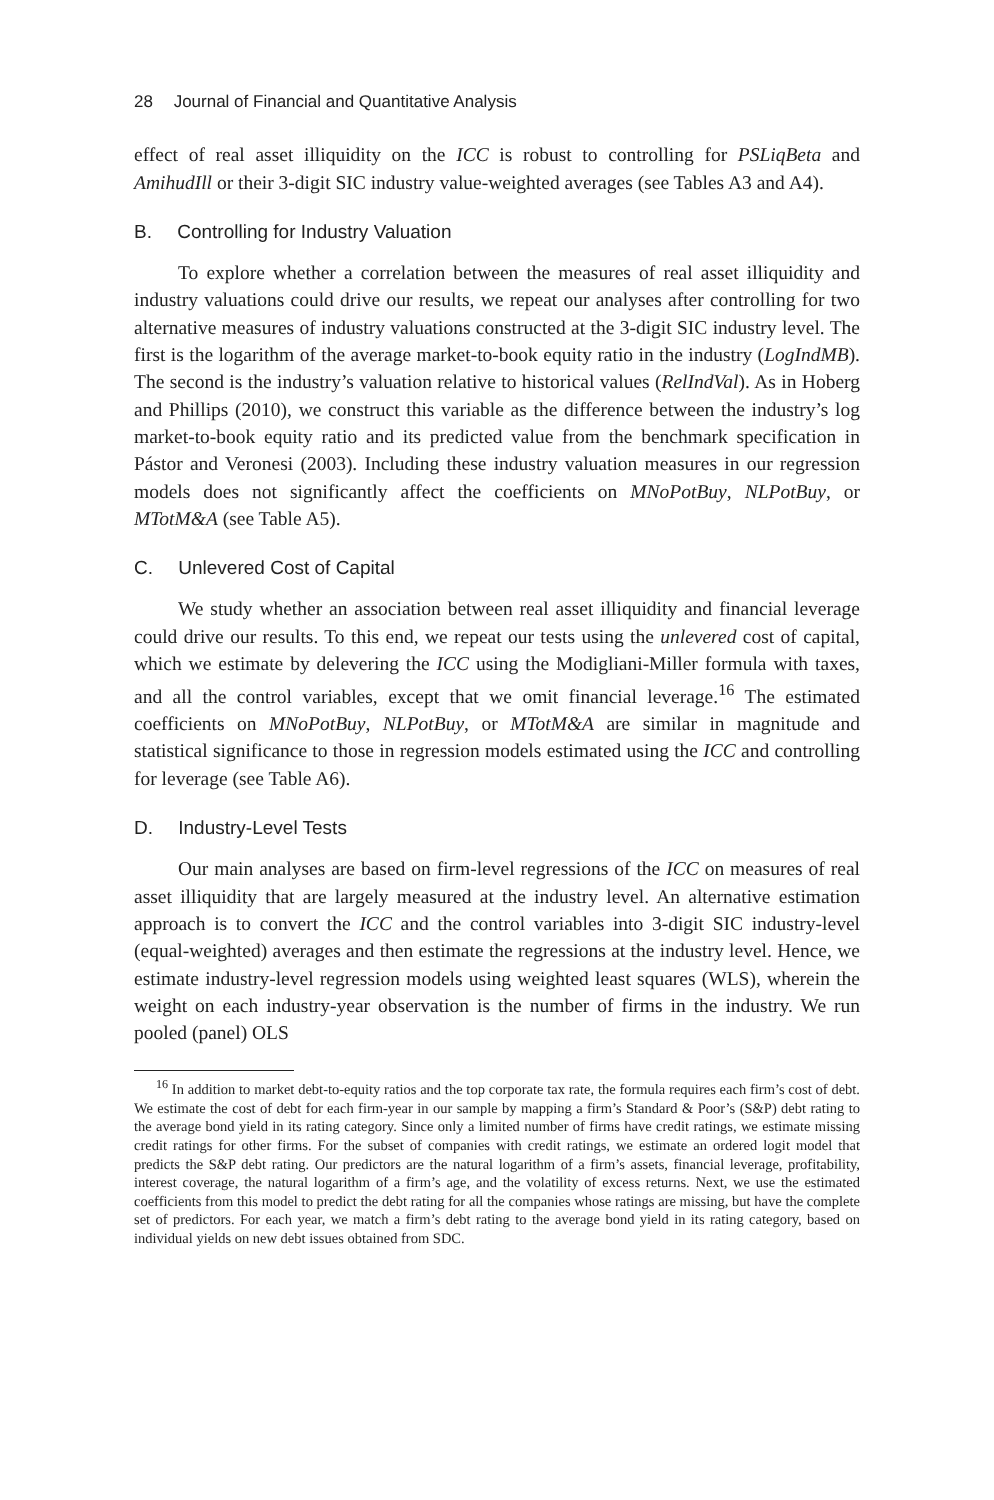28 Journal of Financial and Quantitative Analysis
effect of real asset illiquidity on the ICC is robust to controlling for PSLiqBeta and AmihudIll or their 3-digit SIC industry value-weighted averages (see Tables A3 and A4).
B. Controlling for Industry Valuation
To explore whether a correlation between the measures of real asset illiquidity and industry valuations could drive our results, we repeat our analyses after controlling for two alternative measures of industry valuations constructed at the 3-digit SIC industry level. The first is the logarithm of the average market-to-book equity ratio in the industry (LogIndMB). The second is the industry’s valuation relative to historical values (RelIndVal). As in Hoberg and Phillips (2010), we construct this variable as the difference between the industry’s log market-to-book equity ratio and its predicted value from the benchmark specification in Pástor and Veronesi (2003). Including these industry valuation measures in our regression models does not significantly affect the coefficients on MNoPotBuy, NLPotBuy, or MTotM&A (see Table A5).
C. Unlevered Cost of Capital
We study whether an association between real asset illiquidity and financial leverage could drive our results. To this end, we repeat our tests using the unlevered cost of capital, which we estimate by delevering the ICC using the Modigliani-Miller formula with taxes, and all the control variables, except that we omit financial leverage.<sup>16</sup> The estimated coefficients on MNoPotBuy, NLPotBuy, or MTotM&A are similar in magnitude and statistical significance to those in regression models estimated using the ICC and controlling for leverage (see Table A6).
D. Industry-Level Tests
Our main analyses are based on firm-level regressions of the ICC on measures of real asset illiquidity that are largely measured at the industry level. An alternative estimation approach is to convert the ICC and the control variables into 3-digit SIC industry-level (equal-weighted) averages and then estimate the regressions at the industry level. Hence, we estimate industry-level regression models using weighted least squares (WLS), wherein the weight on each industry-year observation is the number of firms in the industry. We run pooled (panel) OLS
<sup>16</sup> In addition to market debt-to-equity ratios and the top corporate tax rate, the formula requires each firm’s cost of debt. We estimate the cost of debt for each firm-year in our sample by mapping a firm’s Standard & Poor’s (S&P) debt rating to the average bond yield in its rating category. Since only a limited number of firms have credit ratings, we estimate missing credit ratings for other firms. For the subset of companies with credit ratings, we estimate an ordered logit model that predicts the S&P debt rating. Our predictors are the natural logarithm of a firm’s assets, financial leverage, profitability, interest coverage, the natural logarithm of a firm’s age, and the volatility of excess returns. Next, we use the estimated coefficients from this model to predict the debt rating for all the companies whose ratings are missing, but have the complete set of predictors. For each year, we match a firm’s debt rating to the average bond yield in its rating category, based on individual yields on new debt issues obtained from SDC.